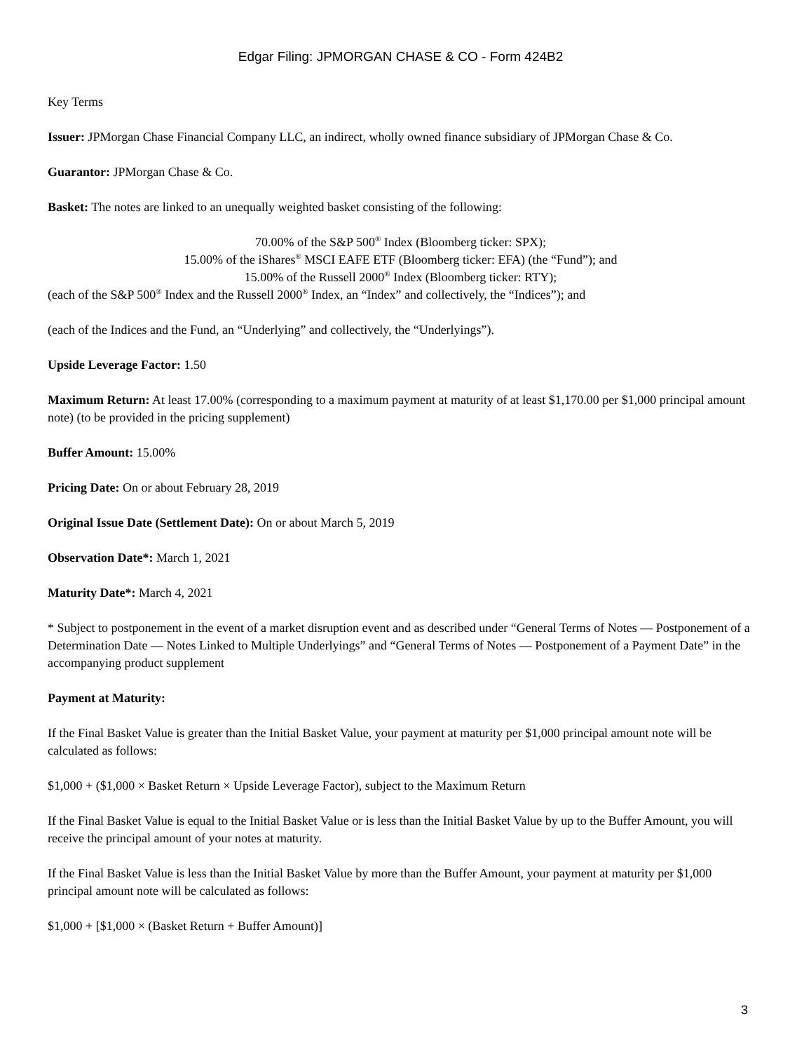Edgar Filing: JPMORGAN CHASE & CO - Form 424B2
Key Terms
Issuer: JPMorgan Chase Financial Company LLC, an indirect, wholly owned finance subsidiary of JPMorgan Chase & Co.
Guarantor: JPMorgan Chase & Co.
Basket: The notes are linked to an unequally weighted basket consisting of the following:
70.00% of the S&P 500<sup>®</sup> Index (Bloomberg ticker: SPX);
15.00% of the iShares<sup>®</sup> MSCI EAFE ETF (Bloomberg ticker: EFA) (the “Fund”); and
15.00% of the Russell 2000<sup>®</sup> Index (Bloomberg ticker: RTY);
(each of the S&P 500<sup>®</sup> Index and the Russell 2000<sup>®</sup> Index, an “Index” and collectively, the “Indices”); and
(each of the Indices and the Fund, an “Underlying” and collectively, the “Underlyings”).
Upside Leverage Factor: 1.50
Maximum Return: At least 17.00% (corresponding to a maximum payment at maturity of at least $1,170.00 per $1,000 principal amount note) (to be provided in the pricing supplement)
Buffer Amount: 15.00%
Pricing Date: On or about February 28, 2019
Original Issue Date (Settlement Date): On or about March 5, 2019
Observation Date*: March 1, 2021
Maturity Date*: March 4, 2021
* Subject to postponement in the event of a market disruption event and as described under “General Terms of Notes — Postponement of a Determination Date — Notes Linked to Multiple Underlyings” and “General Terms of Notes — Postponement of a Payment Date” in the accompanying product supplement
Payment at Maturity:
If the Final Basket Value is greater than the Initial Basket Value, your payment at maturity per $1,000 principal amount note will be calculated as follows:
$1,000 + ($1,000 × Basket Return × Upside Leverage Factor), subject to the Maximum Return
If the Final Basket Value is equal to the Initial Basket Value or is less than the Initial Basket Value by up to the Buffer Amount, you will receive the principal amount of your notes at maturity.
If the Final Basket Value is less than the Initial Basket Value by more than the Buffer Amount, your payment at maturity per $1,000 principal amount note will be calculated as follows:
$1,000 + [$1,000 × (Basket Return + Buffer Amount)]
3